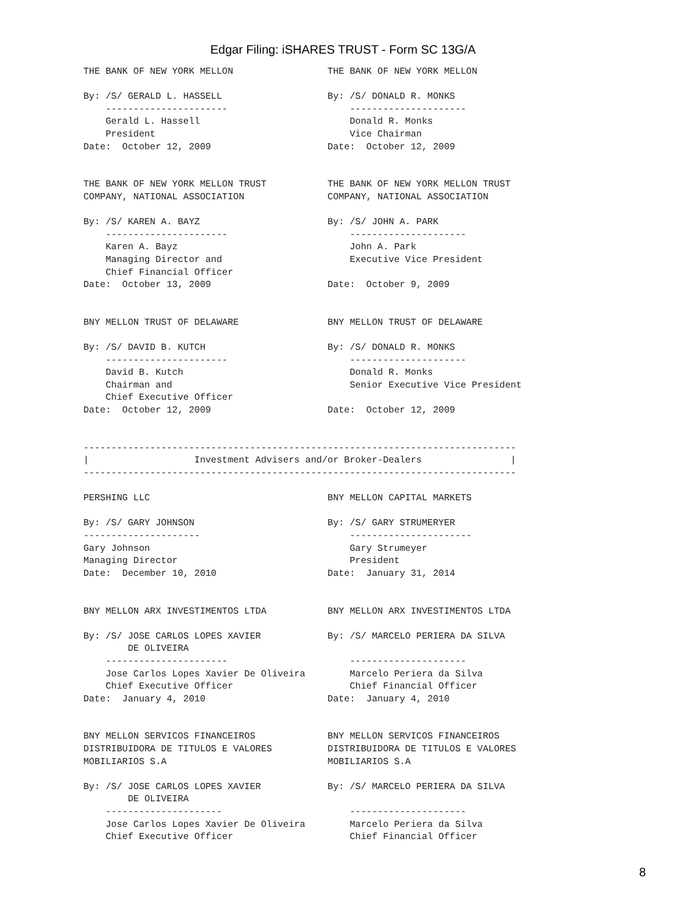Edgar Filing: iSHARES TRUST - Form SC 13G/A
THE BANK OF NEW YORK MELLON                 THE BANK OF NEW YORK MELLON

By: /S/ GERALD L. HASSELL                   By: /S/ DONALD R. MONKS
    ----------------------                      ---------------------
    Gerald L. Hassell                           Donald R. Monks
    President                                   Vice Chairman
Date:  October 12, 2009                     Date:  October 12, 2009


THE BANK OF NEW YORK MELLON TRUST           THE BANK OF NEW YORK MELLON TRUST
COMPANY, NATIONAL ASSOCIATION               COMPANY, NATIONAL ASSOCIATION

By: /S/ KAREN A. BAYZ                       By: /S/ JOHN A. PARK
    ----------------------                      ---------------------
    Karen A. Bayz                               John A. Park
    Managing Director and                       Executive Vice President
    Chief Financial Officer
Date:  October 13, 2009                     Date:  October 9, 2009


BNY MELLON TRUST OF DELAWARE                BNY MELLON TRUST OF DELAWARE

By: /S/ DAVID B. KUTCH                      By: /S/ DONALD R. MONKS
    ----------------------                      ---------------------
    David B. Kutch                              Donald R. Monks
    Chairman and                                Senior Executive Vice President
    Chief Executive Officer
Date:  October 12, 2009                     Date:  October 12, 2009


------------------------------------------------------------------------------
|                   Investment Advisers and/or Broker-Dealers                |
------------------------------------------------------------------------------

PERSHING LLC                                BNY MELLON CAPITAL MARKETS

By: /S/ GARY JOHNSON                        By: /S/ GARY STRUMERYER
---------------------                           ----------------------
Gary Johnson                                    Gary Strumeyer
Managing Director                               President
Date:  December 10, 2010                    Date:  January 31, 2014


BNY MELLON ARX INVESTIMENTOS LTDA           BNY MELLON ARX INVESTIMENTOS LTDA

By: /S/ JOSE CARLOS LOPES XAVIER            By: /S/ MARCELO PERIERA DA SILVA
        DE OLIVEIRA
    ----------------------                      ---------------------
    Jose Carlos Lopes Xavier De Oliveira        Marcelo Periera da Silva
    Chief Executive Officer                     Chief Financial Officer
Date:  January 4, 2010                      Date:  January 4, 2010


BNY MELLON SERVICOS FINANCEIROS             BNY MELLON SERVICOS FINANCEIROS
DISTRIBUIDORA DE TITULOS E VALORES          DISTRIBUIDORA DE TITULOS E VALORES
MOBILIARIOS S.A                             MOBILIARIOS S.A

By: /S/ JOSE CARLOS LOPES XAVIER            By: /S/ MARCELO PERIERA DA SILVA
        DE OLIVEIRA
    ---------------------                       ---------------------
    Jose Carlos Lopes Xavier De Oliveira        Marcelo Periera da Silva
    Chief Executive Officer                     Chief Financial Officer
8